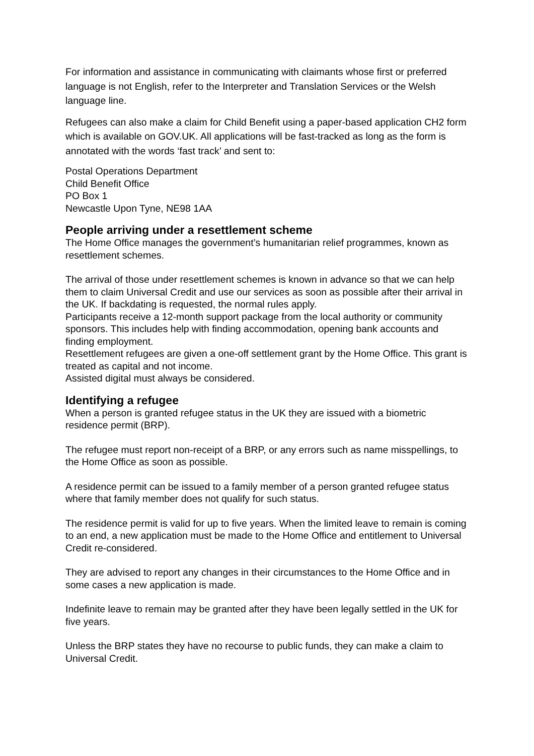For information and assistance in communicating with claimants whose first or preferred language is not English, refer to the Interpreter and Translation Services or the Welsh language line.
Refugees can also make a claim for Child Benefit using a paper-based application CH2 form which is available on GOV.UK. All applications will be fast-tracked as long as the form is annotated with the words ‘fast track’ and sent to:
Postal Operations Department
Child Benefit Office
PO Box 1
Newcastle Upon Tyne, NE98 1AA
People arriving under a resettlement scheme
The Home Office manages the government’s humanitarian relief programmes, known as resettlement schemes.
The arrival of those under resettlement schemes is known in advance so that we can help them to claim Universal Credit and use our services as soon as possible after their arrival in the UK. If backdating is requested, the normal rules apply.
Participants receive a 12-month support package from the local authority or community sponsors. This includes help with finding accommodation, opening bank accounts and finding employment.
Resettlement refugees are given a one-off settlement grant by the Home Office. This grant is treated as capital and not income.
Assisted digital must always be considered.
Identifying a refugee
When a person is granted refugee status in the UK they are issued with a biometric residence permit (BRP).
The refugee must report non-receipt of a BRP, or any errors such as name misspellings, to the Home Office as soon as possible.
A residence permit can be issued to a family member of a person granted refugee status where that family member does not qualify for such status.
The residence permit is valid for up to five years. When the limited leave to remain is coming to an end, a new application must be made to the Home Office and entitlement to Universal Credit re-considered.
They are advised to report any changes in their circumstances to the Home Office and in some cases a new application is made.
Indefinite leave to remain may be granted after they have been legally settled in the UK for five years.
Unless the BRP states they have no recourse to public funds, they can make a claim to Universal Credit.